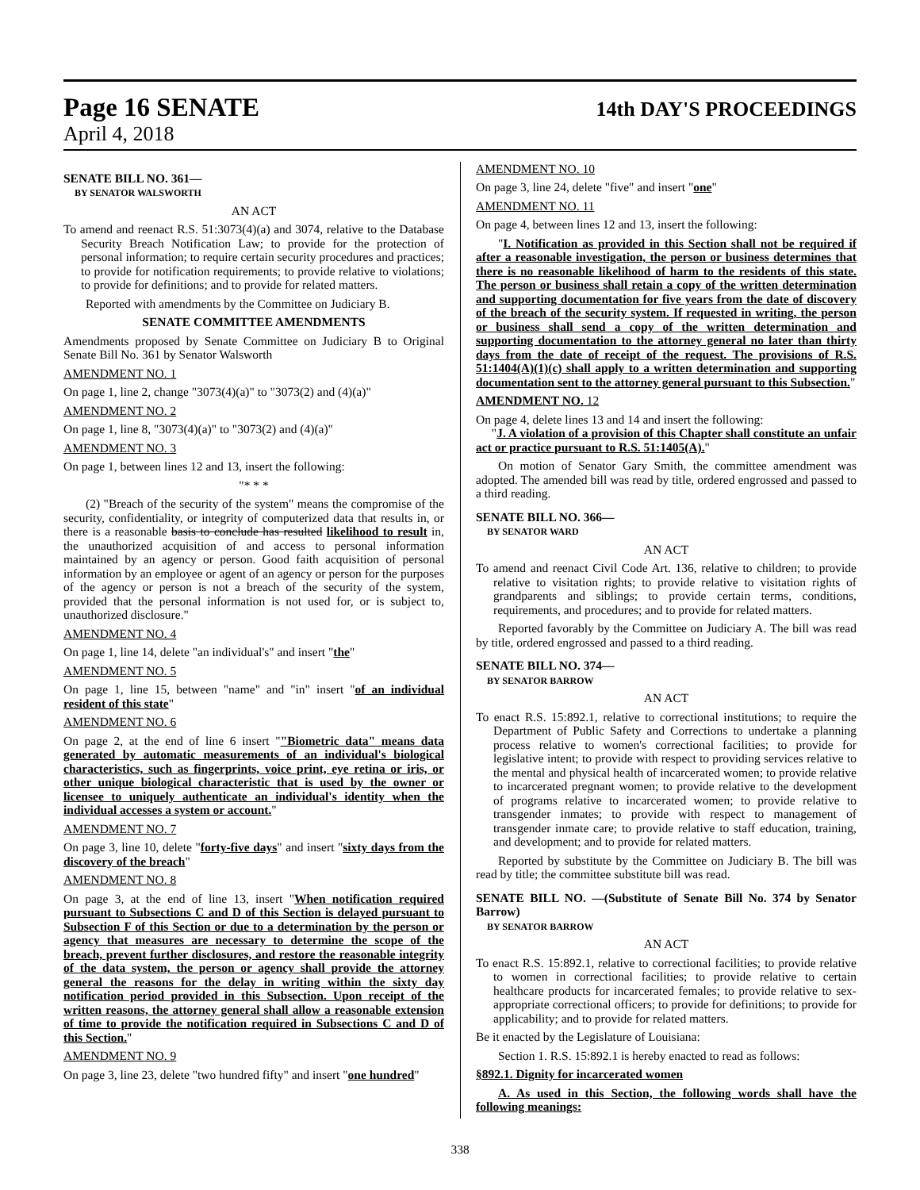Page 16 SENATE
14th DAY'S PROCEEDINGS
April 4, 2018
SENATE BILL NO. 361—
BY SENATOR WALSWORTH
AN ACT
To amend and reenact R.S. 51:3073(4)(a) and 3074, relative to the Database Security Breach Notification Law; to provide for the protection of personal information; to require certain security procedures and practices; to provide for notification requirements; to provide relative to violations; to provide for definitions; and to provide for related matters.
Reported with amendments by the Committee on Judiciary B.
SENATE COMMITTEE AMENDMENTS
Amendments proposed by Senate Committee on Judiciary B to Original Senate Bill No. 361 by Senator Walsworth
AMENDMENT NO. 1
On page 1, line 2, change "3073(4)(a)" to "3073(2) and (4)(a)"
AMENDMENT NO. 2
On page 1, line 8, "3073(4)(a)" to "3073(2) and (4)(a)"
AMENDMENT NO. 3
On page 1, between lines 12 and 13, insert the following:
"* * *
(2) "Breach of the security of the system" means the compromise of the security, confidentiality, or integrity of computerized data that results in, or there is a reasonable basis to conclude has resulted likelihood to result in, the unauthorized acquisition of and access to personal information maintained by an agency or person. Good faith acquisition of personal information by an employee or agent of an agency or person for the purposes of the agency or person is not a breach of the security of the system, provided that the personal information is not used for, or is subject to, unauthorized disclosure."
AMENDMENT NO. 4
On page 1, line 14, delete "an individual's" and insert "the"
AMENDMENT NO. 5
On page 1, line 15, between "name" and "in" insert "of an individual resident of this state"
AMENDMENT NO. 6
On page 2, at the end of line 6 insert ""Biometric data" means data generated by automatic measurements of an individual's biological characteristics, such as fingerprints, voice print, eye retina or iris, or other unique biological characteristic that is used by the owner or licensee to uniquely authenticate an individual's identity when the individual accesses a system or account."
AMENDMENT NO. 7
On page 3, line 10, delete "forty-five days" and insert "sixty days from the discovery of the breach"
AMENDMENT NO. 8
On page 3, at the end of line 13, insert "When notification required pursuant to Subsections C and D of this Section is delayed pursuant to Subsection F of this Section or due to a determination by the person or agency that measures are necessary to determine the scope of the breach, prevent further disclosures, and restore the reasonable integrity of the data system, the person or agency shall provide the attorney general the reasons for the delay in writing within the sixty day notification period provided in this Subsection. Upon receipt of the written reasons, the attorney general shall allow a reasonable extension of time to provide the notification required in Subsections C and D of this Section."
AMENDMENT NO. 9
On page 3, line 23, delete "two hundred fifty" and insert "one hundred"
AMENDMENT NO. 10
On page 3, line 24, delete "five" and insert "one"
AMENDMENT NO. 11
On page 4, between lines 12 and 13, insert the following:
"I. Notification as provided in this Section shall not be required if after a reasonable investigation, the person or business determines that there is no reasonable likelihood of harm to the residents of this state. The person or business shall retain a copy of the written determination and supporting documentation for five years from the date of discovery of the breach of the security system. If requested in writing, the person or business shall send a copy of the written determination and supporting documentation to the attorney general no later than thirty days from the date of receipt of the request. The provisions of R.S. 51:1404(A)(1)(c) shall apply to a written determination and supporting documentation sent to the attorney general pursuant to this Subsection."
AMENDMENT NO. 12
On page 4, delete lines 13 and 14 and insert the following:
"J. A violation of a provision of this Chapter shall constitute an unfair act or practice pursuant to R.S. 51:1405(A)."
On motion of Senator Gary Smith, the committee amendment was adopted. The amended bill was read by title, ordered engrossed and passed to a third reading.
SENATE BILL NO. 366—
BY SENATOR WARD
AN ACT
To amend and reenact Civil Code Art. 136, relative to children; to provide relative to visitation rights; to provide relative to visitation rights of grandparents and siblings; to provide certain terms, conditions, requirements, and procedures; and to provide for related matters.
Reported favorably by the Committee on Judiciary A. The bill was read by title, ordered engrossed and passed to a third reading.
SENATE BILL NO. 374—
BY SENATOR BARROW
AN ACT
To enact R.S. 15:892.1, relative to correctional institutions; to require the Department of Public Safety and Corrections to undertake a planning process relative to women's correctional facilities; to provide for legislative intent; to provide with respect to providing services relative to the mental and physical health of incarcerated women; to provide relative to incarcerated pregnant women; to provide relative to the development of programs relative to incarcerated women; to provide relative to transgender inmates; to provide with respect to management of transgender inmate care; to provide relative to staff education, training, and development; and to provide for related matters.
Reported by substitute by the Committee on Judiciary B. The bill was read by title; the committee substitute bill was read.
SENATE BILL NO. —(Substitute of Senate Bill No. 374 by Senator Barrow)
BY SENATOR BARROW
AN ACT
To enact R.S. 15:892.1, relative to correctional facilities; to provide relative to women in correctional facilities; to provide relative to certain healthcare products for incarcerated females; to provide relative to sex-appropriate correctional officers; to provide for definitions; to provide for applicability; and to provide for related matters.
Be it enacted by the Legislature of Louisiana:
Section 1. R.S. 15:892.1 is hereby enacted to read as follows:
§892.1. Dignity for incarcerated women
A. As used in this Section, the following words shall have the following meanings:
338